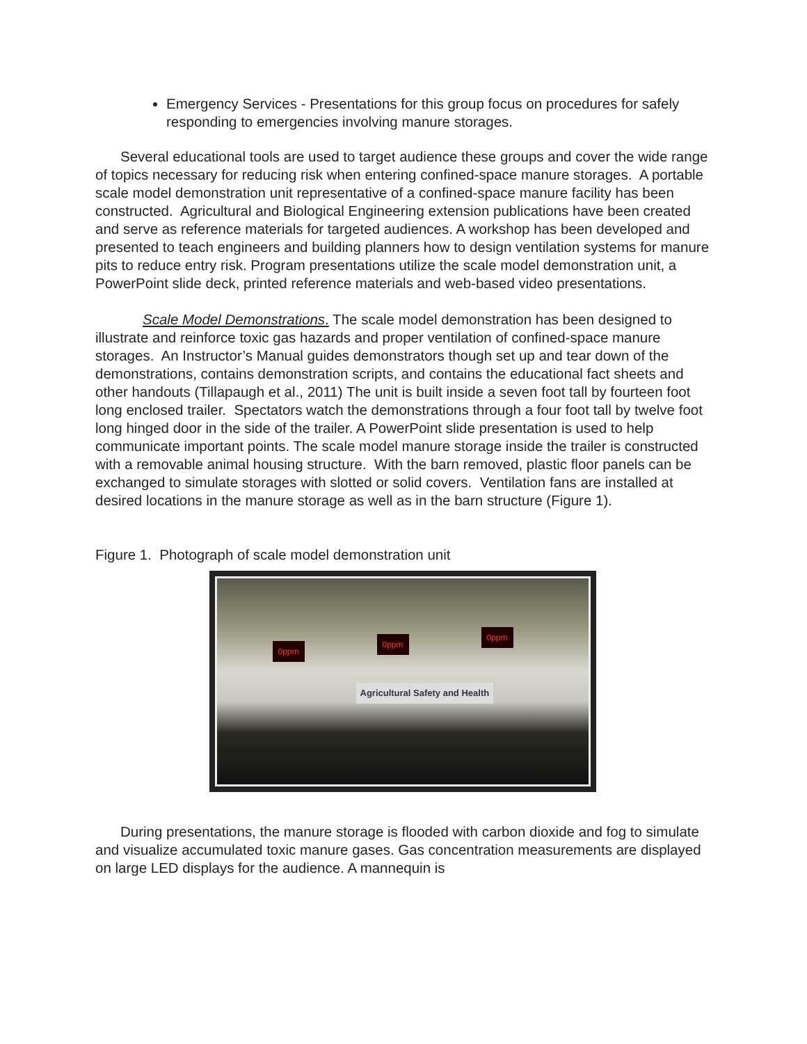Emergency Services - Presentations for this group focus on procedures for safely responding to emergencies involving manure storages.
Several educational tools are used to target audience these groups and cover the wide range of topics necessary for reducing risk when entering confined-space manure storages. A portable scale model demonstration unit representative of a confined-space manure facility has been constructed. Agricultural and Biological Engineering extension publications have been created and serve as reference materials for targeted audiences. A workshop has been developed and presented to teach engineers and building planners how to design ventilation systems for manure pits to reduce entry risk. Program presentations utilize the scale model demonstration unit, a PowerPoint slide deck, printed reference materials and web-based video presentations.
Scale Model Demonstrations. The scale model demonstration has been designed to illustrate and reinforce toxic gas hazards and proper ventilation of confined-space manure storages. An Instructor’s Manual guides demonstrators though set up and tear down of the demonstrations, contains demonstration scripts, and contains the educational fact sheets and other handouts (Tillapaugh et al., 2011) The unit is built inside a seven foot tall by fourteen foot long enclosed trailer. Spectators watch the demonstrations through a four foot tall by twelve foot long hinged door in the side of the trailer. A PowerPoint slide presentation is used to help communicate important points. The scale model manure storage inside the trailer is constructed with a removable animal housing structure. With the barn removed, plastic floor panels can be exchanged to simulate storages with slotted or solid covers. Ventilation fans are installed at desired locations in the manure storage as well as in the barn structure (Figure 1).
Figure 1. Photograph of scale model demonstration unit
0ppm
0ppm
0ppm
Agricultural Safety and Health
During presentations, the manure storage is flooded with carbon dioxide and fog to simulate and visualize accumulated toxic manure gases. Gas concentration measurements are displayed on large LED displays for the audience. A mannequin is